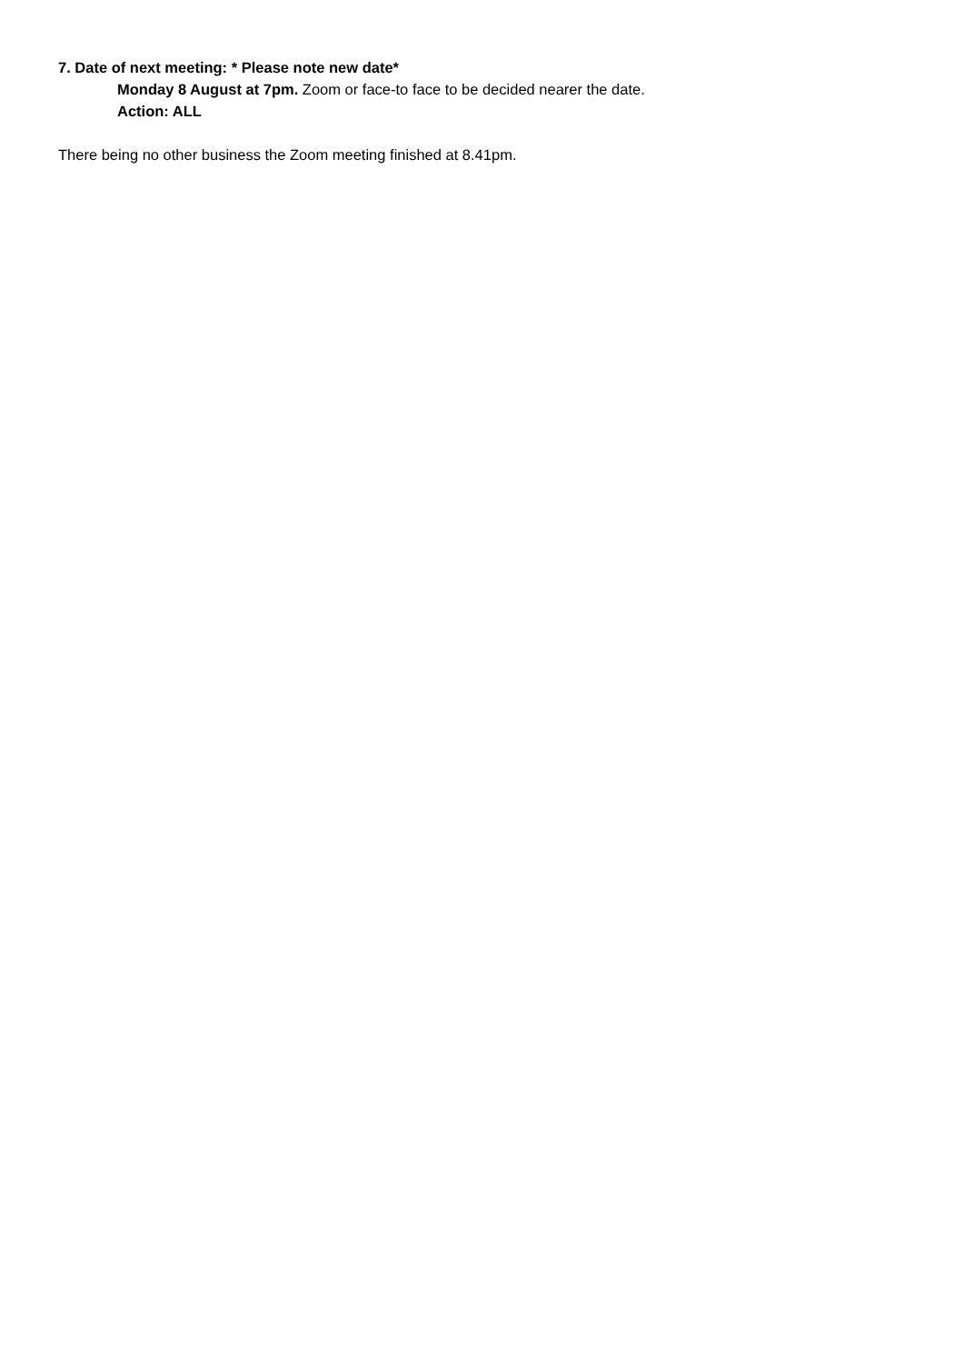7. Date of next meeting: * Please note new date*
Monday 8 August at 7pm. Zoom or face-to face to be decided nearer the date.
Action: ALL
There being no other business the Zoom meeting finished at 8.41pm.